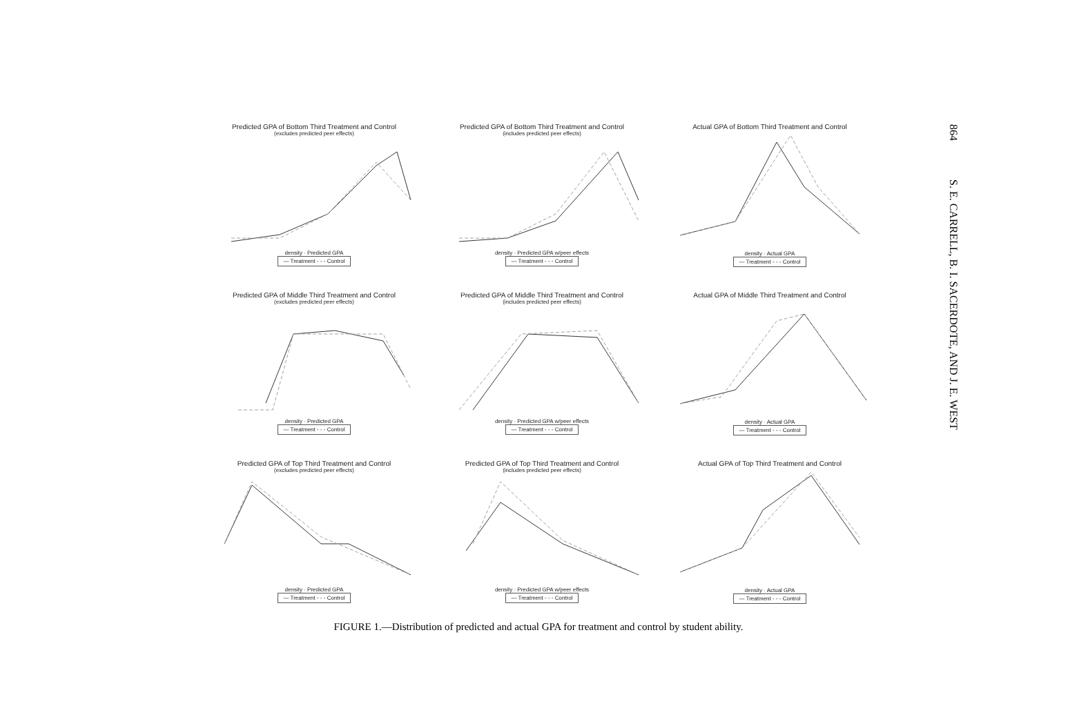Predicted GPA of Bottom Third Treatment and Control
(excludes predicted peer effects)
density · Predicted GPA
— Treatment - - - Control
Predicted GPA of Bottom Third Treatment and Control
(includes predicted peer effects)
density · Predicted GPA w/peer effects
— Treatment - - - Control
Actual GPA of Bottom Third Treatment and Control
density · Actual GPA
— Treatment - - - Control
Predicted GPA of Middle Third Treatment and Control
(excludes predicted peer effects)
density · Predicted GPA
— Treatment - - - Control
Predicted GPA of Middle Third Treatment and Control
(includes predicted peer effects)
density · Predicted GPA w/peer effects
— Treatment - - - Control
Actual GPA of Middle Third Treatment and Control
density · Actual GPA
— Treatment - - - Control
Predicted GPA of Top Third Treatment and Control
(excludes predicted peer effects)
density · Predicted GPA
— Treatment - - - Control
Predicted GPA of Top Third Treatment and Control
(includes predicted peer effects)
density · Predicted GPA w/peer effects
— Treatment - - - Control
Actual GPA of Top Third Treatment and Control
density · Actual GPA
— Treatment - - - Control
864 S. E. CARRELL, B. I. SACERDOTE, AND J. E. WEST
FIGURE 1.—Distribution of predicted and actual GPA for treatment and control by student ability.